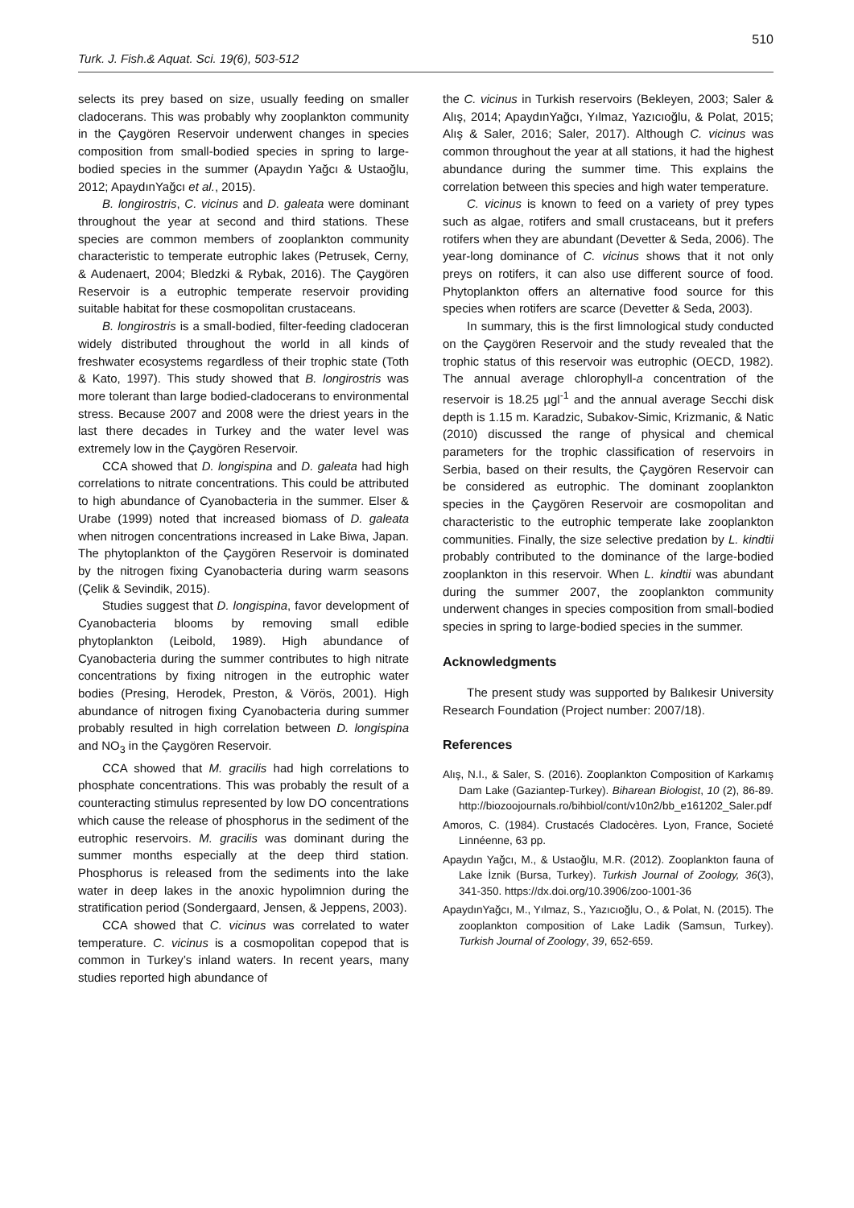Turk. J. Fish.& Aquat. Sci. 19(6), 503-512
510
selects its prey based on size, usually feeding on smaller cladocerans. This was probably why zooplankton community in the Çaygören Reservoir underwent changes in species composition from small-bodied species in spring to large-bodied species in the summer (Apaydın Yağcı & Ustaoğlu, 2012; ApaydınYağcı et al., 2015).
B. longirostris, C. vicinus and D. galeata were dominant throughout the year at second and third stations. These species are common members of zooplankton community characteristic to temperate eutrophic lakes (Petrusek, Cerny, & Audenaert, 2004; Bledzki & Rybak, 2016). The Çaygören Reservoir is a eutrophic temperate reservoir providing suitable habitat for these cosmopolitan crustaceans.
B. longirostris is a small-bodied, filter-feeding cladoceran widely distributed throughout the world in all kinds of freshwater ecosystems regardless of their trophic state (Toth & Kato, 1997). This study showed that B. longirostris was more tolerant than large bodied-cladocerans to environmental stress. Because 2007 and 2008 were the driest years in the last there decades in Turkey and the water level was extremely low in the Çaygören Reservoir.
CCA showed that D. longispina and D. galeata had high correlations to nitrate concentrations. This could be attributed to high abundance of Cyanobacteria in the summer. Elser & Urabe (1999) noted that increased biomass of D. galeata when nitrogen concentrations increased in Lake Biwa, Japan. The phytoplankton of the Çaygören Reservoir is dominated by the nitrogen fixing Cyanobacteria during warm seasons (Çelik & Sevindik, 2015).
Studies suggest that D. longispina, favor development of Cyanobacteria blooms by removing small edible phytoplankton (Leibold, 1989). High abundance of Cyanobacteria during the summer contributes to high nitrate concentrations by fixing nitrogen in the eutrophic water bodies (Presing, Herodek, Preston, & Vörös, 2001). High abundance of nitrogen fixing Cyanobacteria during summer probably resulted in high correlation between D. longispina and NO<sub>3</sub> in the Çaygören Reservoir.
CCA showed that M. gracilis had high correlations to phosphate concentrations. This was probably the result of a counteracting stimulus represented by low DO concentrations which cause the release of phosphorus in the sediment of the eutrophic reservoirs. M. gracilis was dominant during the summer months especially at the deep third station. Phosphorus is released from the sediments into the lake water in deep lakes in the anoxic hypolimnion during the stratification period (Sondergaard, Jensen, & Jeppens, 2003).
CCA showed that C. vicinus was correlated to water temperature. C. vicinus is a cosmopolitan copepod that is common in Turkey’s inland waters. In recent years, many studies reported high abundance of
the C. vicinus in Turkish reservoirs (Bekleyen, 2003; Saler & Alış, 2014; ApaydınYağcı, Yılmaz, Yazıcıoğlu, & Polat, 2015; Alış & Saler, 2016; Saler, 2017). Although C. vicinus was common throughout the year at all stations, it had the highest abundance during the summer time. This explains the correlation between this species and high water temperature.
C. vicinus is known to feed on a variety of prey types such as algae, rotifers and small crustaceans, but it prefers rotifers when they are abundant (Devetter & Seda, 2006). The year-long dominance of C. vicinus shows that it not only preys on rotifers, it can also use different source of food. Phytoplankton offers an alternative food source for this species when rotifers are scarce (Devetter & Seda, 2003).
In summary, this is the first limnological study conducted on the Çaygören Reservoir and the study revealed that the trophic status of this reservoir was eutrophic (OECD, 1982). The annual average chlorophyll-a concentration of the reservoir is 18.25 µgl<sup>-1</sup> and the annual average Secchi disk depth is 1.15 m. Karadzic, Subakov-Simic, Krizmanic, & Natic (2010) discussed the range of physical and chemical parameters for the trophic classification of reservoirs in Serbia, based on their results, the Çaygören Reservoir can be considered as eutrophic. The dominant zooplankton species in the Çaygören Reservoir are cosmopolitan and characteristic to the eutrophic temperate lake zooplankton communities. Finally, the size selective predation by L. kindtii probably contributed to the dominance of the large-bodied zooplankton in this reservoir. When L. kindtii was abundant during the summer 2007, the zooplankton community underwent changes in species composition from small-bodied species in spring to large-bodied species in the summer.
Acknowledgments
The present study was supported by Balıkesir University Research Foundation (Project number: 2007/18).
References
Alış, N.I., & Saler, S. (2016). Zooplankton Composition of Karkamış Dam Lake (Gaziantep-Turkey). Biharean Biologist, 10 (2), 86-89. http://biozoojournals.ro/bihbiol/cont/v10n2/bb_e161202_Saler.pdf
Amoros, C. (1984). Crustacés Cladocères. Lyon, France, Societé Linnéenne, 63 pp.
Apaydın Yağcı, M., & Ustaoğlu, M.R. (2012). Zooplankton fauna of Lake İznik (Bursa, Turkey). Turkish Journal of Zoology, 36(3), 341-350. https://dx.doi.org/10.3906/zoo-1001-36
ApaydınYağcı, M., Yılmaz, S., Yazıcıoğlu, O., & Polat, N. (2015). The zooplankton composition of Lake Ladik (Samsun, Turkey). Turkish Journal of Zoology, 39, 652-659.